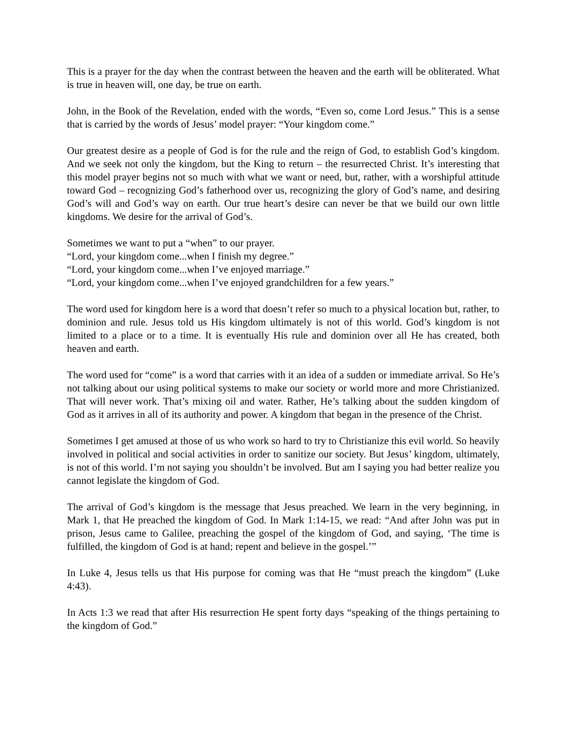This is a prayer for the day when the contrast between the heaven and the earth will be obliterated. What is true in heaven will, one day, be true on earth.
John, in the Book of the Revelation, ended with the words, “Even so, come Lord Jesus.” This is a sense that is carried by the words of Jesus’ model prayer: “Your kingdom come.”
Our greatest desire as a people of God is for the rule and the reign of God, to establish God’s kingdom. And we seek not only the kingdom, but the King to return – the resurrected Christ. It’s interesting that this model prayer begins not so much with what we want or need, but, rather, with a worshipful attitude toward God – recognizing God’s fatherhood over us, recognizing the glory of God’s name, and desiring God’s will and God’s way on earth. Our true heart’s desire can never be that we build our own little kingdoms. We desire for the arrival of God’s.
Sometimes we want to put a “when” to our prayer.
“Lord, your kingdom come...when I finish my degree.”
“Lord, your kingdom come...when I’ve enjoyed marriage.”
“Lord, your kingdom come...when I’ve enjoyed grandchildren for a few years.”
The word used for kingdom here is a word that doesn’t refer so much to a physical location but, rather, to dominion and rule. Jesus told us His kingdom ultimately is not of this world. God’s kingdom is not limited to a place or to a time. It is eventually His rule and dominion over all He has created, both heaven and earth.
The word used for “come” is a word that carries with it an idea of a sudden or immediate arrival. So He’s not talking about our using political systems to make our society or world more and more Christianized. That will never work. That’s mixing oil and water. Rather, He’s talking about the sudden kingdom of God as it arrives in all of its authority and power. A kingdom that began in the presence of the Christ.
Sometimes I get amused at those of us who work so hard to try to Christianize this evil world. So heavily involved in political and social activities in order to sanitize our society. But Jesus’ kingdom, ultimately, is not of this world. I’m not saying you shouldn’t be involved. But am I saying you had better realize you cannot legislate the kingdom of God.
The arrival of God’s kingdom is the message that Jesus preached. We learn in the very beginning, in Mark 1, that He preached the kingdom of God. In Mark 1:14-15, we read: “And after John was put in prison, Jesus came to Galilee, preaching the gospel of the kingdom of God, and saying, ‘The time is fulfilled, the kingdom of God is at hand; repent and believe in the gospel.’”
In Luke 4, Jesus tells us that His purpose for coming was that He “must preach the kingdom” (Luke 4:43).
In Acts 1:3 we read that after His resurrection He spent forty days “speaking of the things pertaining to the kingdom of God.”